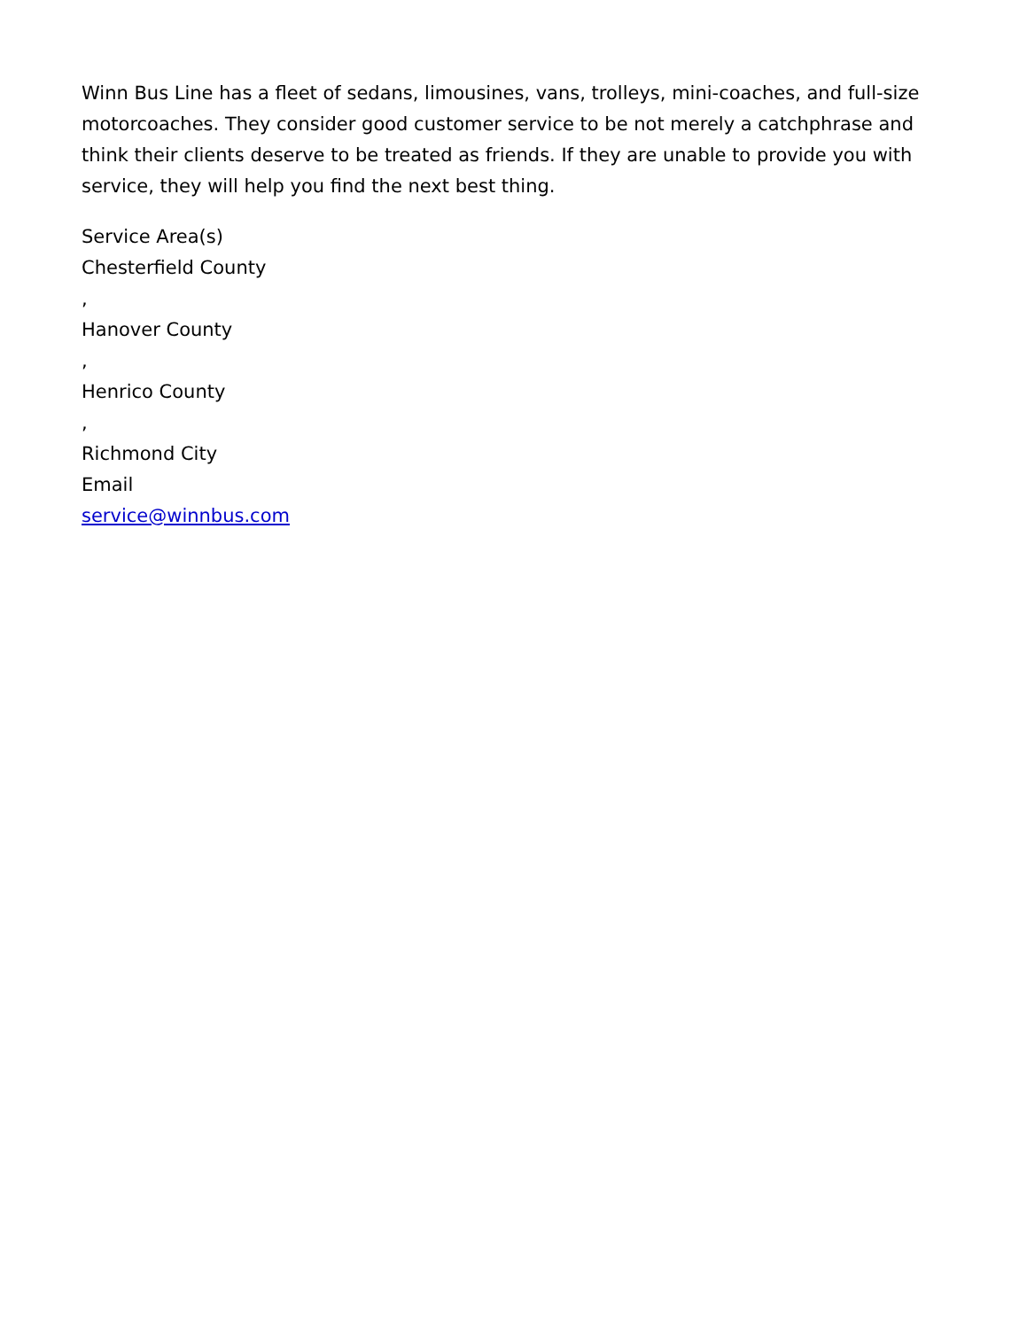Winn Bus Line has a fleet of sedans, limousines, vans, trolleys, mini-coaches, and full-size motorcoaches. They consider good customer service to be not merely a catchphrase and think their clients deserve to be treated as friends. If they are unable to provide you with service, they will help you find the next best thing.
Service Area(s)
Chesterfield County
,
Hanover County
,
Henrico County
,
Richmond City
Email
service@winnbus.com